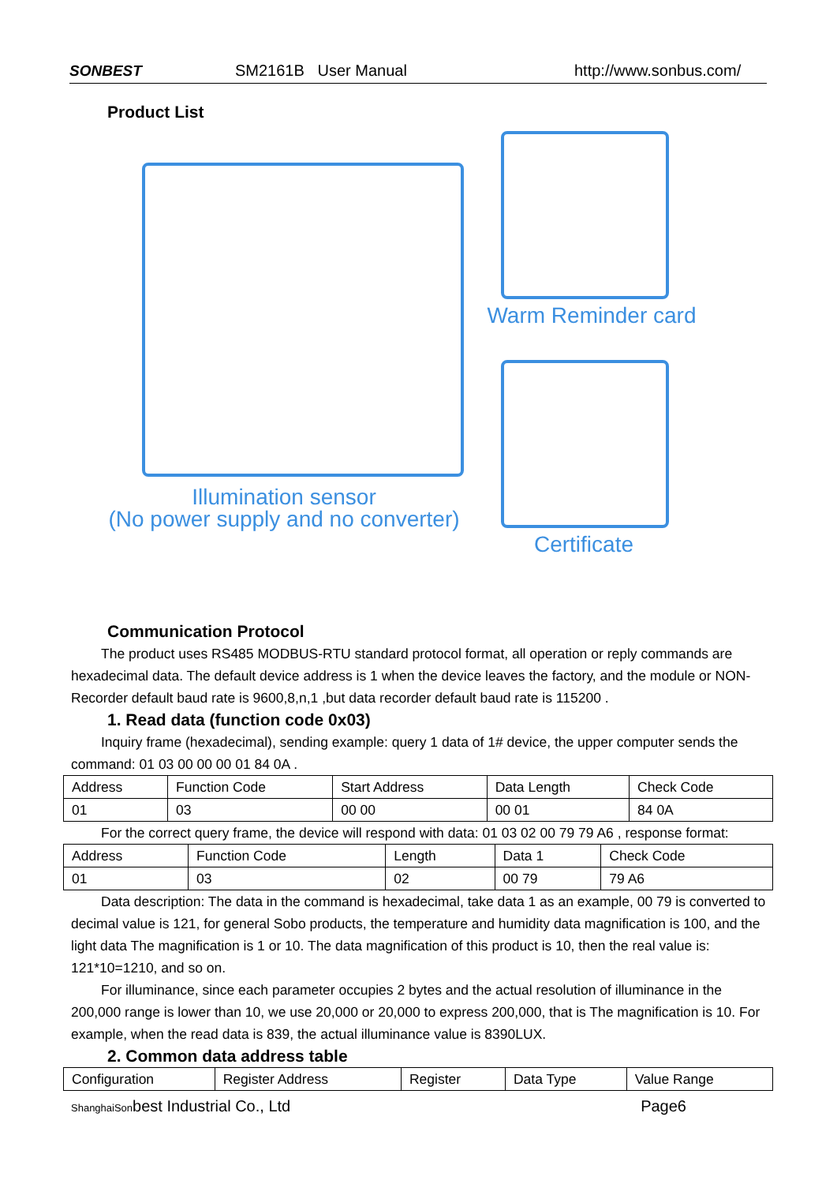SONBEST SM2161B User Manual http://www.sonbus.com/
Product List
Warm Reminder card
Illumination sensor
(No power supply and no converter)
Certificate
Communication Protocol
The product uses RS485 MODBUS-RTU standard protocol format, all operation or reply commands are hexadecimal data. The default device address is 1 when the device leaves the factory, and the module or NON-Recorder default baud rate is 9600,8,n,1 ,but data recorder default baud rate is 115200 .
1. Read data (function code 0x03)
Inquiry frame (hexadecimal), sending example: query 1 data of 1# device, the upper computer sends the command: 01 03 00 00 00 01 84 0A .
| Address | Function Code | Start Address | Data Length | Check Code |
| 01 | 03 | 00 00 | 00 01 | 84 0A |
For the correct query frame, the device will respond with data: 01 03 02 00 79 79 A6 , response format:
| Address | Function Code | Length | Data 1 | Check Code |
| 01 | 03 | 02 | 00 79 | 79 A6 |
Data description: The data in the command is hexadecimal, take data 1 as an example, 00 79 is converted to decimal value is 121, for general Sobo products, the temperature and humidity data magnification is 100, and the light data The magnification is 1 or 10. The data magnification of this product is 10, then the real value is: 121*10=1210, and so on.
For illuminance, since each parameter occupies 2 bytes and the actual resolution of illuminance in the 200,000 range is lower than 10, we use 20,000 or 20,000 to express 200,000, that is The magnification is 10. For example, when the read data is 839, the actual illuminance value is 8390LUX.
2. Common data address table
| Configuration | Register Address | Register | Data Type | Value Range |
ShanghaiSonbest Industrial Co., Ltd Page6